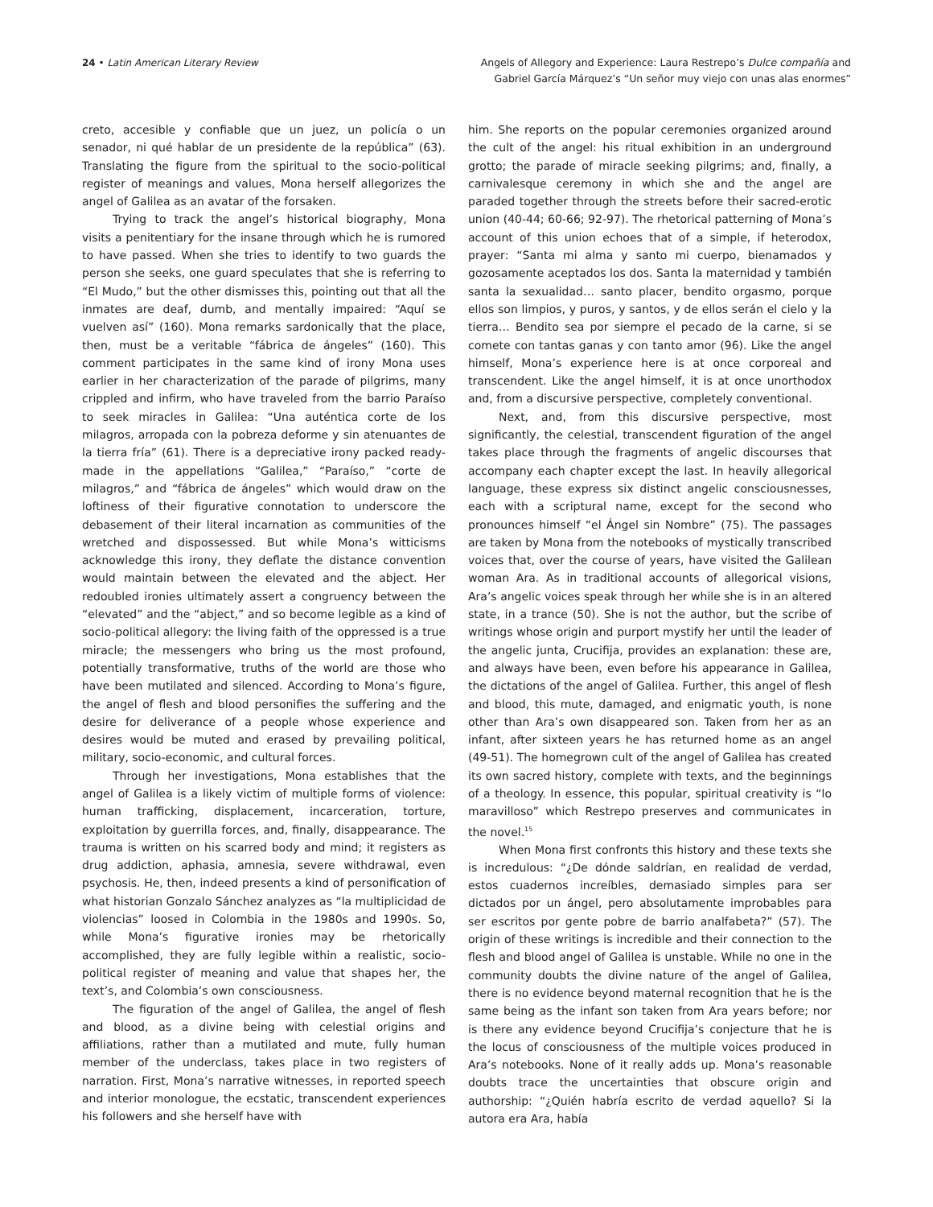24 • Latin American Literary Review
Angels of Allegory and Experience: Laura Restrepo’s Dulce compañía and
Gabriel García Márquez’s “Un señor muy viejo con unas alas enormes”
creto, accesible y confiable que un juez, un policía o un senador, ni qué hablar de un presidente de la república” (63). Translating the figure from the spiritual to the socio-political register of meanings and values, Mona herself allegorizes the angel of Galilea as an avatar of the forsaken.
Trying to track the angel’s historical biography, Mona visits a penitentiary for the insane through which he is rumored to have passed. When she tries to identify to two guards the person she seeks, one guard speculates that she is referring to “El Mudo,” but the other dismisses this, pointing out that all the inmates are deaf, dumb, and mentally impaired: “Aquí se vuelven así” (160). Mona remarks sardonically that the place, then, must be a veritable “fábrica de ángeles” (160). This comment participates in the same kind of irony Mona uses earlier in her characterization of the parade of pilgrims, many crippled and infirm, who have traveled from the barrio Paraíso to seek miracles in Galilea: “Una auténtica corte de los milagros, arropada con la pobreza deforme y sin atenuantes de la tierra fría” (61). There is a depreciative irony packed ready-made in the appellations “Galilea,” “Paraíso,” “corte de milagros,” and “fábrica de ángeles” which would draw on the loftiness of their figurative connotation to underscore the debasement of their literal incarnation as communities of the wretched and dispossessed. But while Mona’s witticisms acknowledge this irony, they deflate the distance convention would maintain between the elevated and the abject. Her redoubled ironies ultimately assert a congruency between the “elevated” and the “abject,” and so become legible as a kind of socio-political allegory: the living faith of the oppressed is a true miracle; the messengers who bring us the most profound, potentially transformative, truths of the world are those who have been mutilated and silenced. According to Mona’s figure, the angel of flesh and blood personifies the suffering and the desire for deliverance of a people whose experience and desires would be muted and erased by prevailing political, military, socio-economic, and cultural forces.
Through her investigations, Mona establishes that the angel of Galilea is a likely victim of multiple forms of violence: human trafficking, displacement, incarceration, torture, exploitation by guerrilla forces, and, finally, disappearance. The trauma is written on his scarred body and mind; it registers as drug addiction, aphasia, amnesia, severe withdrawal, even psychosis. He, then, indeed presents a kind of personification of what historian Gonzalo Sánchez analyzes as “la multiplicidad de violencias” loosed in Colombia in the 1980s and 1990s. So, while Mona’s figurative ironies may be rhetorically accomplished, they are fully legible within a realistic, socio-political register of meaning and value that shapes her, the text’s, and Colombia’s own consciousness.
The figuration of the angel of Galilea, the angel of flesh and blood, as a divine being with celestial origins and affiliations, rather than a mutilated and mute, fully human member of the underclass, takes place in two registers of narration. First, Mona’s narrative witnesses, in reported speech and interior monologue, the ecstatic, transcendent experiences his followers and she herself have with
him. She reports on the popular ceremonies organized around the cult of the angel: his ritual exhibition in an underground grotto; the parade of miracle seeking pilgrims; and, finally, a carnivalesque ceremony in which she and the angel are paraded together through the streets before their sacred-erotic union (40-44; 60-66; 92-97). The rhetorical patterning of Mona’s account of this union echoes that of a simple, if heterodox, prayer: “Santa mi alma y santo mi cuerpo, bienamados y gozosamente aceptados los dos. Santa la maternidad y también santa la sexualidad… santo placer, bendito orgasmo, porque ellos son limpios, y puros, y santos, y de ellos serán el cielo y la tierra… Bendito sea por siempre el pecado de la carne, si se comete con tantas ganas y con tanto amor (96). Like the angel himself, Mona’s experience here is at once corporeal and transcendent. Like the angel himself, it is at once unorthodox and, from a discursive perspective, completely conventional.
Next, and, from this discursive perspective, most significantly, the celestial, transcendent figuration of the angel takes place through the fragments of angelic discourses that accompany each chapter except the last. In heavily allegorical language, these express six distinct angelic consciousnesses, each with a scriptural name, except for the second who pronounces himself “el Ángel sin Nombre” (75). The passages are taken by Mona from the notebooks of mystically transcribed voices that, over the course of years, have visited the Galilean woman Ara. As in traditional accounts of allegorical visions, Ara’s angelic voices speak through her while she is in an altered state, in a trance (50). She is not the author, but the scribe of writings whose origin and purport mystify her until the leader of the angelic junta, Crucifija, provides an explanation: these are, and always have been, even before his appearance in Galilea, the dictations of the angel of Galilea. Further, this angel of flesh and blood, this mute, damaged, and enigmatic youth, is none other than Ara’s own disappeared son. Taken from her as an infant, after sixteen years he has returned home as an angel (49-51). The homegrown cult of the angel of Galilea has created its own sacred history, complete with texts, and the beginnings of a theology. In essence, this popular, spiritual creativity is “lo maravilloso” which Restrepo preserves and communicates in the novel.<sup>15</sup>
When Mona first confronts this history and these texts she is incredulous: “¿De dónde saldrían, en realidad de verdad, estos cuadernos increíbles, demasiado simples para ser dictados por un ángel, pero absolutamente improbables para ser escritos por gente pobre de barrio analfabeta?” (57). The origin of these writings is incredible and their connection to the flesh and blood angel of Galilea is unstable. While no one in the community doubts the divine nature of the angel of Galilea, there is no evidence beyond maternal recognition that he is the same being as the infant son taken from Ara years before; nor is there any evidence beyond Crucifija’s conjecture that he is the locus of consciousness of the multiple voices produced in Ara’s notebooks. None of it really adds up. Mona’s reasonable doubts trace the uncertainties that obscure origin and authorship: “¿Quién habría escrito de verdad aquello? Si la autora era Ara, había